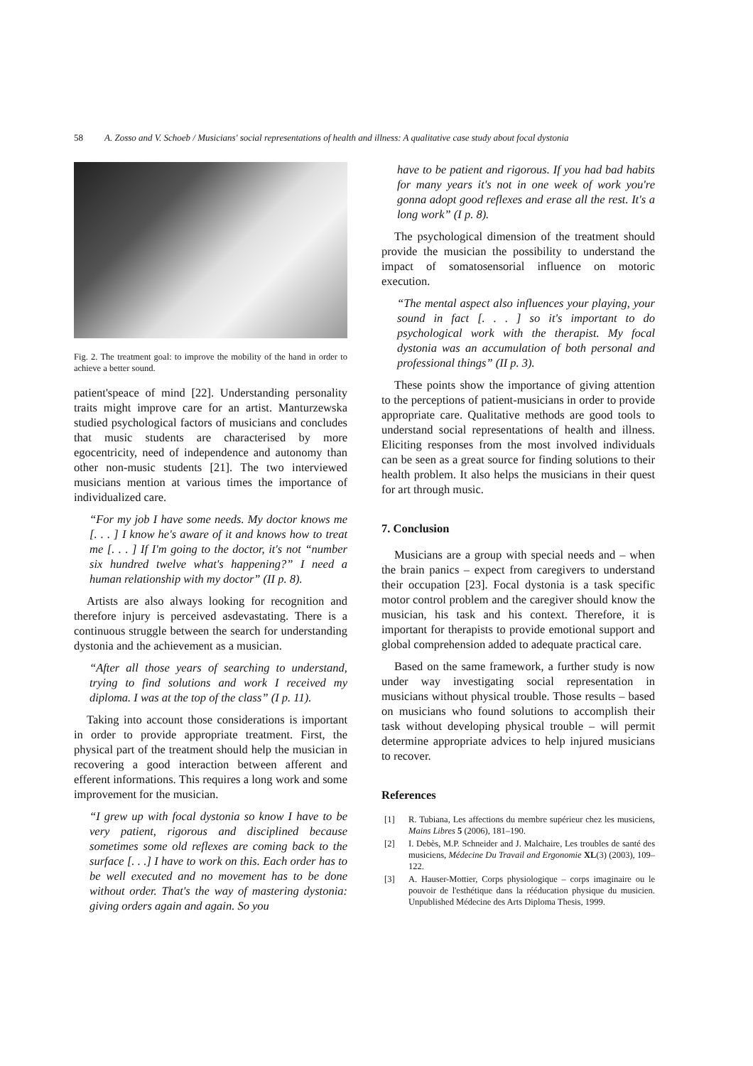58 A. Zosso and V. Schoeb / Musicians' social representations of health and illness: A qualitative case study about focal dystonia
Fig. 2. The treatment goal: to improve the mobility of the hand in order to achieve a better sound.
patient'speace of mind [22]. Understanding personality traits might improve care for an artist. Manturzewska studied psychological factors of musicians and concludes that music students are characterised by more egocentricity, need of independence and autonomy than other non-music students [21]. The two interviewed musicians mention at various times the importance of individualized care.
“For my job I have some needs. My doctor knows me [. . . ] I know he's aware of it and knows how to treat me [. . . ] If I'm going to the doctor, it's not “number six hundred twelve what's happening?” I need a human relationship with my doctor” (II p. 8).
Artists are also always looking for recognition and therefore injury is perceived asdevastating. There is a continuous struggle between the search for understanding dystonia and the achievement as a musician.
“After all those years of searching to understand, trying to find solutions and work I received my diploma. I was at the top of the class” (I p. 11).
Taking into account those considerations is important in order to provide appropriate treatment. First, the physical part of the treatment should help the musician in recovering a good interaction between afferent and efferent informations. This requires a long work and some improvement for the musician.
“I grew up with focal dystonia so know I have to be very patient, rigorous and disciplined because sometimes some old reflexes are coming back to the surface [. . .] I have to work on this. Each order has to be well executed and no movement has to be done without order. That's the way of mastering dystonia: giving orders again and again. So you
have to be patient and rigorous. If you had bad habits for many years it's not in one week of work you're gonna adopt good reflexes and erase all the rest. It's a long work” (I p. 8).
The psychological dimension of the treatment should provide the musician the possibility to understand the impact of somatosensorial influence on motoric execution.
“The mental aspect also influences your playing, your sound in fact [. . . ] so it's important to do psychological work with the therapist. My focal dystonia was an accumulation of both personal and professional things” (II p. 3).
These points show the importance of giving attention to the perceptions of patient-musicians in order to provide appropriate care. Qualitative methods are good tools to understand social representations of health and illness. Eliciting responses from the most involved individuals can be seen as a great source for finding solutions to their health problem. It also helps the musicians in their quest for art through music.
7. Conclusion
Musicians are a group with special needs and – when the brain panics – expect from caregivers to understand their occupation [23]. Focal dystonia is a task specific motor control problem and the caregiver should know the musician, his task and his context. Therefore, it is important for therapists to provide emotional support and global comprehension added to adequate practical care.
Based on the same framework, a further study is now under way investigating social representation in musicians without physical trouble. Those results – based on musicians who found solutions to accomplish their task without developing physical trouble – will permit determine appropriate advices to help injured musicians to recover.
References
[1] R. Tubiana, Les affections du membre supérieur chez les musiciens, Mains Libres 5 (2006), 181–190.
[2] I. Debès, M.P. Schneider and J. Malchaire, Les troubles de santé des musiciens, Médecine Du Travail and Ergonomie XL(3) (2003), 109–122.
[3] A. Hauser-Mottier, Corps physiologique – corps imaginaire ou le pouvoir de l'esthétique dans la rééducation physique du musicien. Unpublished Médecine des Arts Diploma Thesis, 1999.